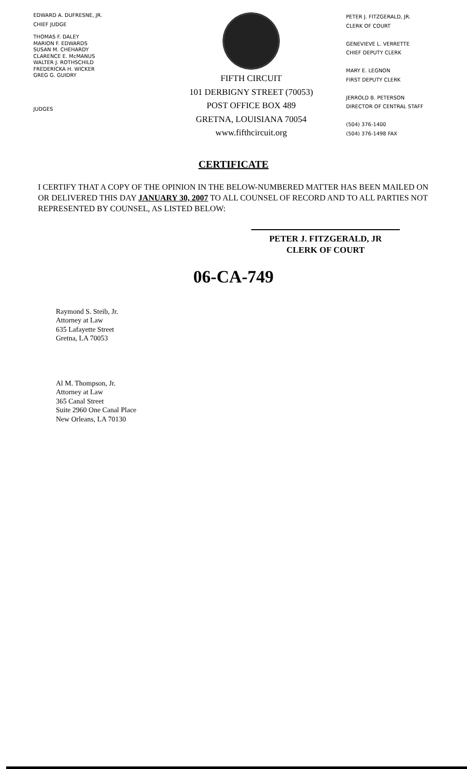EDWARD A. DUFRESNE, JR.
CHIEF JUDGE
THOMAS F. DALEY
MARION F. EDWARDS
SUSAN M. CHEHARDY
CLARENCE E. McMANUS
WALTER J. ROTHSCHILD
FREDERICKA H. WICKER
GREG G. GUIDRY
JUDGES
FIFTH CIRCUIT
101 DERBIGNY STREET (70053)
POST OFFICE BOX 489
GRETNA, LOUISIANA 70054
www.fifthcircuit.org
PETER J. FITZGERALD, JR.
CLERK OF COURT
GENEVIEVE L. VERRETTE
CHIEF DEPUTY CLERK
MARY E. LEGNON
FIRST DEPUTY CLERK
JERROLD B. PETERSON
DIRECTOR OF CENTRAL STAFF
(504) 376-1400
(504) 376-1498 FAX
CERTIFICATE
I CERTIFY THAT A COPY OF THE OPINION IN THE BELOW-NUMBERED MATTER HAS BEEN MAILED ON OR DELIVERED THIS DAY JANUARY 30, 2007 TO ALL COUNSEL OF RECORD AND TO ALL PARTIES NOT REPRESENTED BY COUNSEL, AS LISTED BELOW:
PETER J. FITZGERALD, JR
CLERK OF COURT
06-CA-749
Raymond S. Steib, Jr.
Attorney at Law
635 Lafayette Street
Gretna, LA 70053
Al M. Thompson, Jr.
Attorney at Law
365 Canal Street
Suite 2960 One Canal Place
New Orleans, LA 70130